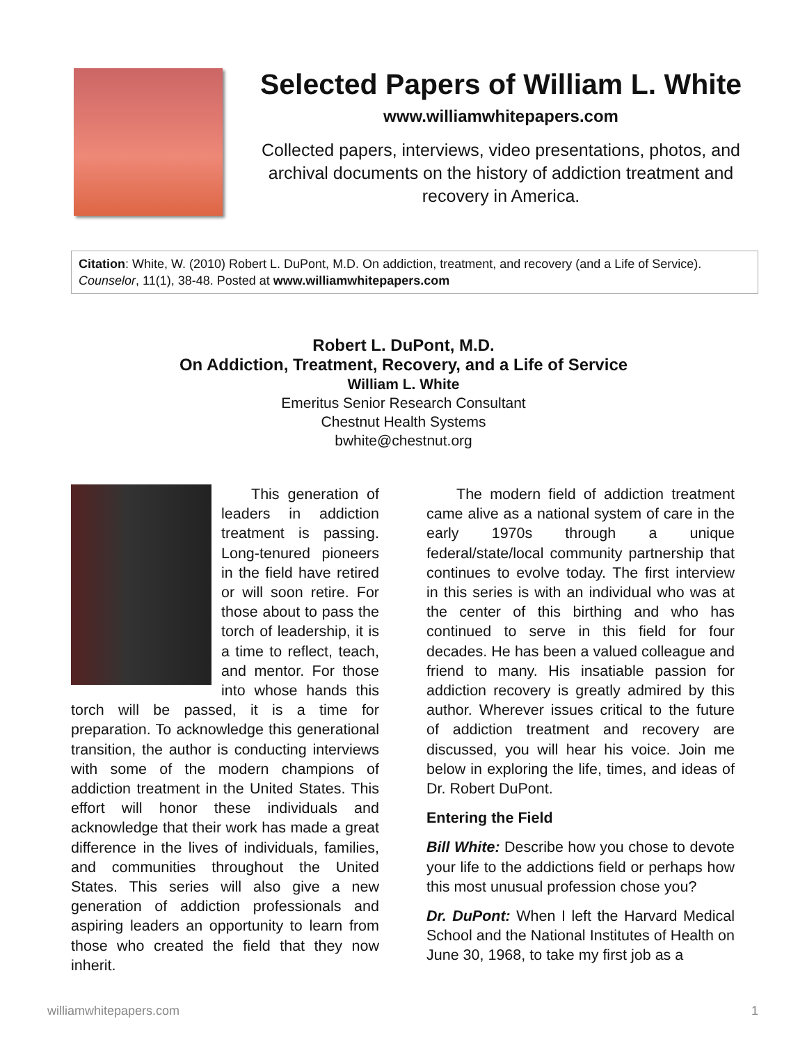Selected Papers of William L. White
www.williamwhitepapers.com
Collected papers, interviews, video presentations, photos, and archival documents on the history of addiction treatment and recovery in America.
Citation: White, W. (2010) Robert L. DuPont, M.D. On addiction, treatment, and recovery (and a Life of Service). Counselor, 11(1), 38-48. Posted at www.williamwhitepapers.com
Robert L. DuPont, M.D.
On Addiction, Treatment, Recovery, and a Life of Service
William L. White
Emeritus Senior Research Consultant
Chestnut Health Systems
bwhite@chestnut.org
  This generation of leaders in addiction treatment is passing. Long-tenured pioneers in the field have retired or will soon retire. For those about to pass the torch of leadership, it is a time to reflect, teach, and mentor. For those into whose hands this torch will be passed, it is a time for preparation. To acknowledge this generational transition, the author is conducting interviews with some of the modern champions of addiction treatment in the United States. This effort will honor these individuals and acknowledge that their work has made a great difference in the lives of individuals, families, and communities throughout the United States. This series will also give a new generation of addiction professionals and aspiring leaders an opportunity to learn from those who created the field that they now inherit.
  The modern field of addiction treatment came alive as a national system of care in the early 1970s through a unique federal/state/local community partnership that continues to evolve today. The first interview in this series is with an individual who was at the center of this birthing and who has continued to serve in this field for four decades. He has been a valued colleague and friend to many. His insatiable passion for addiction recovery is greatly admired by this author. Wherever issues critical to the future of addiction treatment and recovery are discussed, you will hear his voice. Join me below in exploring the life, times, and ideas of Dr. Robert DuPont.
Entering the Field
Bill White: Describe how you chose to devote your life to the addictions field or perhaps how this most unusual profession chose you?
Dr. DuPont: When I left the Harvard Medical School and the National Institutes of Health on June 30, 1968, to take my first job as a
williamwhitepapers.com 1